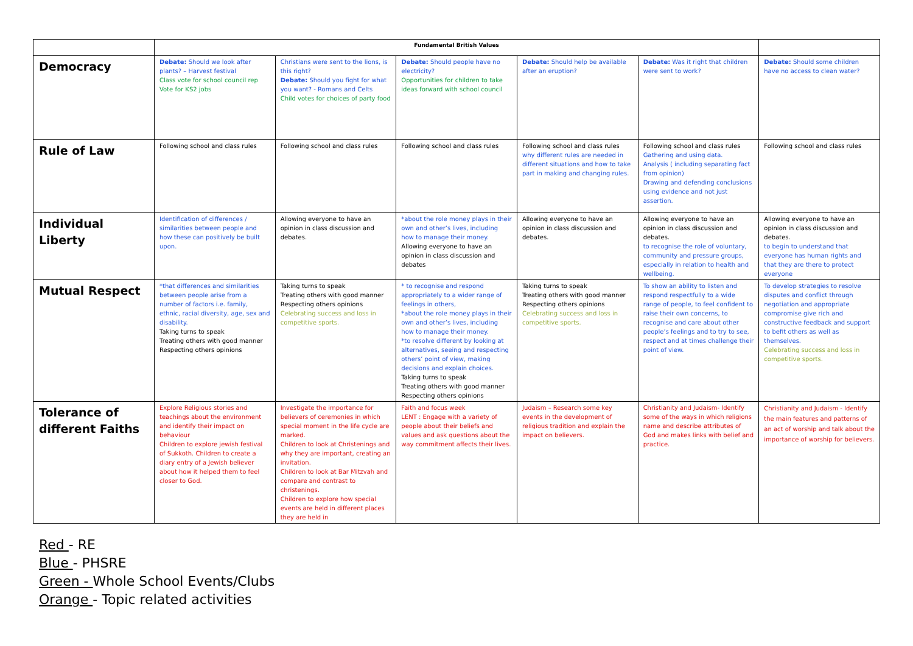| | Fundamental British Values | | | | | |
| --- | --- | --- | --- | --- | --- | --- |
| Democracy | Debate: Should we look after plants? – Harvest festival Class vote for school council rep Vote for KS2 jobs | Christians were sent to the lions, is this right? Debate: Should you fight for what you want? - Romans and Celts Child votes for choices of party food | Debate: Should people have no electricity? Opportunities for children to take ideas forward with school council | Debate: Should help be available after an eruption? | Debate: Was it right that children were sent to work? | Debate: Should some children have no access to clean water? |
| Rule of Law | Following school and class rules | Following school and class rules | Following school and class rules | Following school and class rules why different rules are needed in different situations and how to take part in making and changing rules. | Following school and class rules Gathering and using data. Analysis ( including separating fact from opinion) Drawing and defending conclusions using evidence and not just assertion. | Following school and class rules |
| Individual Liberty | Identification of differences / similarities between people and how these can positively be built upon. | Allowing everyone to have an opinion in class discussion and debates. | *about the role money plays in their own and other’s lives, including how to manage their money. Allowing everyone to have an opinion in class discussion and debates | Allowing everyone to have an opinion in class discussion and debates. | Allowing everyone to have an opinion in class discussion and debates. to recognise the role of voluntary, community and pressure groups, especially in relation to health and wellbeing. | Allowing everyone to have an opinion in class discussion and debates. to begin to understand that everyone has human rights and that they are there to protect everyone |
| Mutual Respect | *that differences and similarities between people arise from a number of factors i.e. family, ethnic, racial diversity, age, sex and disability. Taking turns to speak Treating others with good manner Respecting others opinions | Taking turns to speak Treating others with good manner Respecting others opinions Celebrating success and loss in competitive sports. | * to recognise and respond appropriately to a wider range of feelings in others, *about the role money plays in their own and other’s lives, including how to manage their money. *to resolve different by looking at alternatives, seeing and respecting others’ point of view, making decisions and explain choices. Taking turns to speak Treating others with good manner Respecting others opinions | Taking turns to speak Treating others with good manner Respecting others opinions Celebrating success and loss in competitive sports. | To show an ability to listen and respond respectfully to a wide range of people, to feel confident to raise their own concerns, to recognise and care about other people’s feelings and to try to see, respect and at times challenge their point of view. | To develop strategies to resolve disputes and conflict through negotiation and appropriate compromise give rich and constructive feedback and support to befit others as well as themselves. Celebrating success and loss in competitive sports. |
| Tolerance of different Faiths | Explore Religious stories and teachings about the environment and identify their impact on behaviour Children to explore jewish festival of Sukkoth. Children to create a diary entry of a Jewish believer about how it helped them to feel closer to God. | Investigate the importance for believers of ceremonies in which special moment in the life cycle are marked. Children to look at Christenings and why they are important, creating an invitation. Children to look at Bar Mitzvah and compare and contrast to christenings. Children to explore how special events are held in different places they are held in | Faith and focus week LENT : Engage with a variety of people about their beliefs and values and ask questions about the way commitment affects their lives. | Judaism – Research some key events in the development of religious tradition and explain the impact on believers. | Christianity and Judaism- Identify some of the ways in which religions name and describe attributes of God and makes links with belief and practice. | Christianity and Judaism - Identify the main features and patterns of an act of worship and talk about the importance of worship for believers. |
Red - RE
Blue - PHSRE
Green - Whole School Events/Clubs
Orange - Topic related activities